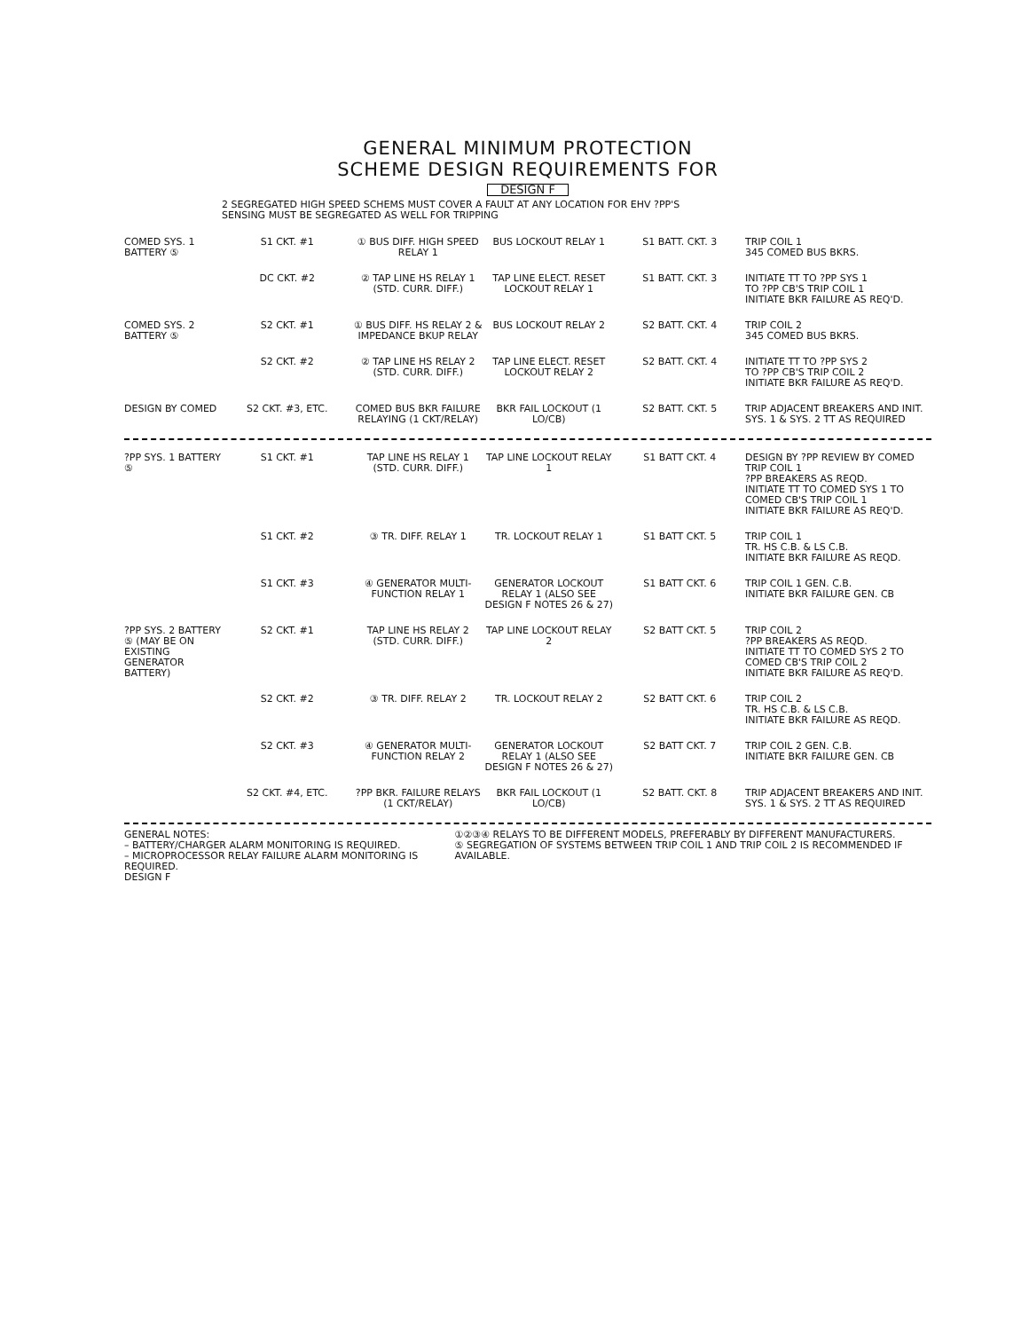GENERAL MINIMUM PROTECTION
SCHEME DESIGN REQUIREMENTS FOR
DESIGN F
2 SEGREGATED HIGH SPEED SCHEMS MUST COVER A FAULT AT ANY LOCATION FOR EHV ?PP'S
SENSING MUST BE SEGREGATED AS WELL FOR TRIPPING
COMED SYS. 1 BATTERY ⑤
S1 CKT. #1 ① BUS DIFF. HIGH SPEED RELAY 1 BUS LOCKOUT RELAY 1 S1 BATT. CKT. 3 TRIP COIL 1
345 COMED BUS BKRS.
DC CKT. #2 ② TAP LINE HS RELAY 1 (STD. CURR. DIFF.)
TAP LINE ELECT. RESET LOCKOUT RELAY 1
S1 BATT. CKT. 3 INITIATE TT TO ?PP SYS 1
TO ?PP CB'S TRIP COIL 1
INITIATE BKR FAILURE AS REQ'D.
COMED SYS. 2 BATTERY ⑤
S2 CKT. #1 ① BUS DIFF. HS RELAY 2 & IMPEDANCE BKUP RELAY
BUS LOCKOUT RELAY 2 S2 BATT. CKT. 4 TRIP COIL 2
345 COMED BUS BKRS.
S2 CKT. #2 ② TAP LINE HS RELAY 2 (STD. CURR. DIFF.)
TAP LINE ELECT. RESET LOCKOUT RELAY 2
S2 BATT. CKT. 4 INITIATE TT TO ?PP SYS 2
TO ?PP CB'S TRIP COIL 2
INITIATE BKR FAILURE AS REQ'D.
DESIGN BY COMED S2 CKT. #3, ETC. COMED BUS BKR FAILURE RELAYING (1 CKT/RELAY)
BKR FAIL LOCKOUT (1 LO/CB) S2 BATT. CKT. 5 TRIP ADJACENT BREAKERS AND INIT. SYS. 1 & SYS. 2 TT AS REQUIRED
?PP SYS. 1 BATTERY ⑤
S1 CKT. #1 TAP LINE HS RELAY 1 (STD. CURR. DIFF.)
TAP LINE LOCKOUT RELAY 1 S1 BATT CKT. 4 DESIGN BY ?PP REVIEW BY COMED
TRIP COIL 1
?PP BREAKERS AS REQD.
INITIATE TT TO COMED SYS 1 TO COMED CB'S TRIP COIL 1
INITIATE BKR FAILURE AS REQ'D.
S1 CKT. #2 ③ TR. DIFF. RELAY 1 TR. LOCKOUT RELAY 1 S1 BATT CKT. 5 TRIP COIL 1
TR. HS C.B. & LS C.B.
INITIATE BKR FAILURE AS REQD.
S1 CKT. #3 ④ GENERATOR MULTI-FUNCTION RELAY 1
GENERATOR LOCKOUT RELAY 1 (ALSO SEE DESIGN F NOTES 26 & 27)
S1 BATT CKT. 6 TRIP COIL 1 GEN. C.B.
INITIATE BKR FAILURE GEN. CB
?PP SYS. 2 BATTERY ⑤ (MAY BE ON EXISTING GENERATOR BATTERY)
S2 CKT. #1 TAP LINE HS RELAY 2 (STD. CURR. DIFF.)
TAP LINE LOCKOUT RELAY 2 S2 BATT CKT. 5 TRIP COIL 2
?PP BREAKERS AS REQD.
INITIATE TT TO COMED SYS 2 TO COMED CB'S TRIP COIL 2
INITIATE BKR FAILURE AS REQ'D.
S2 CKT. #2 ③ TR. DIFF. RELAY 2 TR. LOCKOUT RELAY 2 S2 BATT CKT. 6 TRIP COIL 2
TR. HS C.B. & LS C.B.
INITIATE BKR FAILURE AS REQD.
S2 CKT. #3 ④ GENERATOR MULTI-FUNCTION RELAY 2
GENERATOR LOCKOUT RELAY 1 (ALSO SEE DESIGN F NOTES 26 & 27)
S2 BATT CKT. 7 TRIP COIL 2 GEN. C.B.
INITIATE BKR FAILURE GEN. CB
S2 CKT. #4, ETC. ?PP BKR. FAILURE RELAYS (1 CKT/RELAY)
BKR FAIL LOCKOUT (1 LO/CB) S2 BATT. CKT. 8 TRIP ADJACENT BREAKERS AND INIT. SYS. 1 & SYS. 2 TT AS REQUIRED
GENERAL NOTES:
– BATTERY/CHARGER ALARM MONITORING IS REQUIRED.
– MICROPROCESSOR RELAY FAILURE ALARM MONITORING IS REQUIRED.
DESIGN F
①②③④ RELAYS TO BE DIFFERENT MODELS, PREFERABLY BY DIFFERENT MANUFACTURERS.
⑤ SEGREGATION OF SYSTEMS BETWEEN TRIP COIL 1 AND TRIP COIL 2 IS RECOMMENDED IF AVAILABLE.